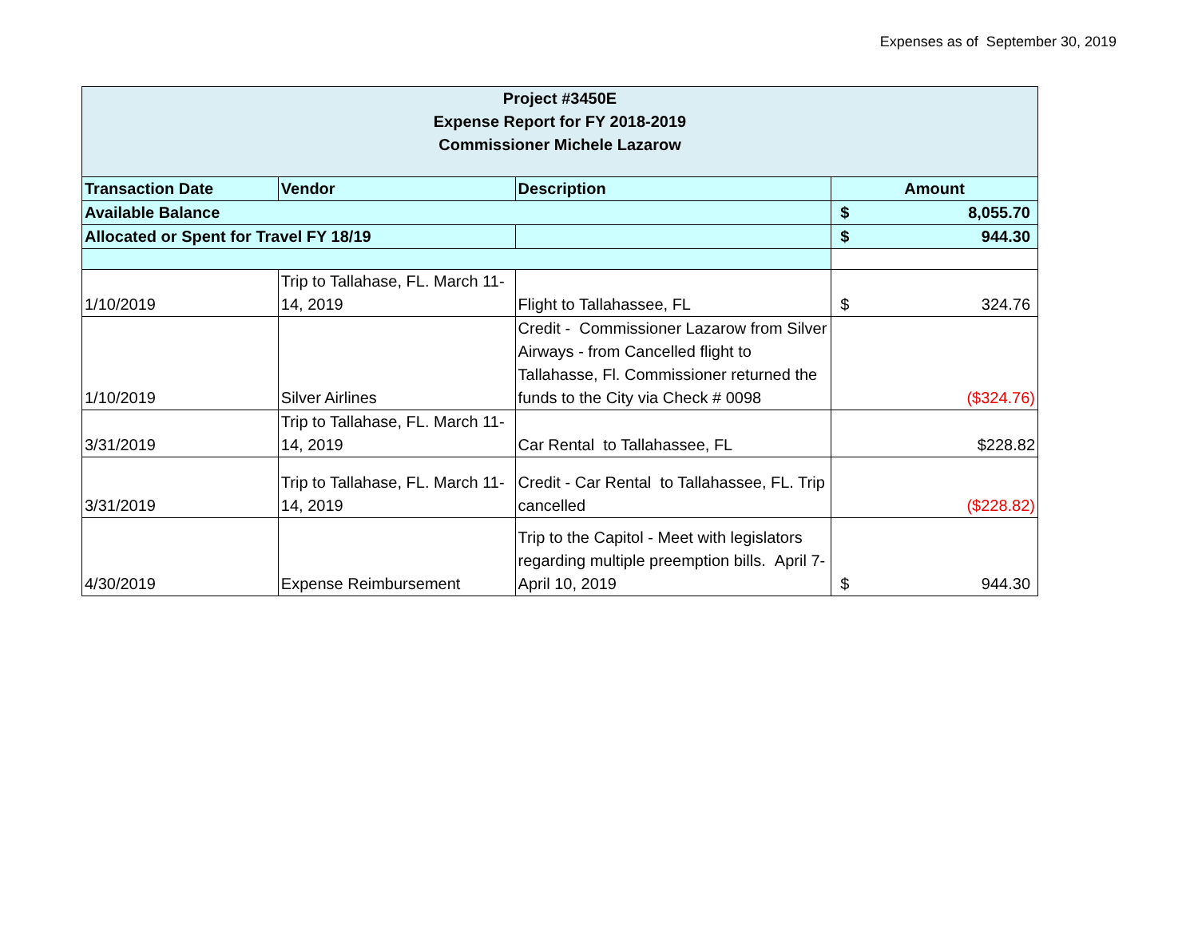Expenses as of September 30, 2019
| Project #3450E Expense Report for FY 2018-2019 Commissioner Michele Lazarow | | | |
| Transaction Date | Vendor | Description | Amount |
| Available Balance | | | $ 8,055.70 |
| Allocated or Spent for Travel FY 18/19 | | | $ 944.30 |
| 1/10/2019 | Trip to Tallahase, FL. March 11-14, 2019 | Flight to Tallahassee, FL | $ 324.76 |
| 1/10/2019 | Silver Airlines | Credit - Commissioner Lazarow from Silver Airways - from Cancelled flight to Tallahasse, Fl. Commissioner returned the funds to the City via Check # 0098 | ($324.76) |
| 3/31/2019 | Trip to Tallahase, FL. March 11-14, 2019 | Car Rental to Tallahassee, FL | $228.82 |
| 3/31/2019 | Trip to Tallahase, FL. March 11-14, 2019 | Credit - Car Rental to Tallahassee, FL. Trip cancelled | ($228.82) |
| 4/30/2019 | Expense Reimbursement | Trip to the Capitol - Meet with legislators regarding multiple preemption bills. April 7-April 10, 2019 | $ 944.30 |